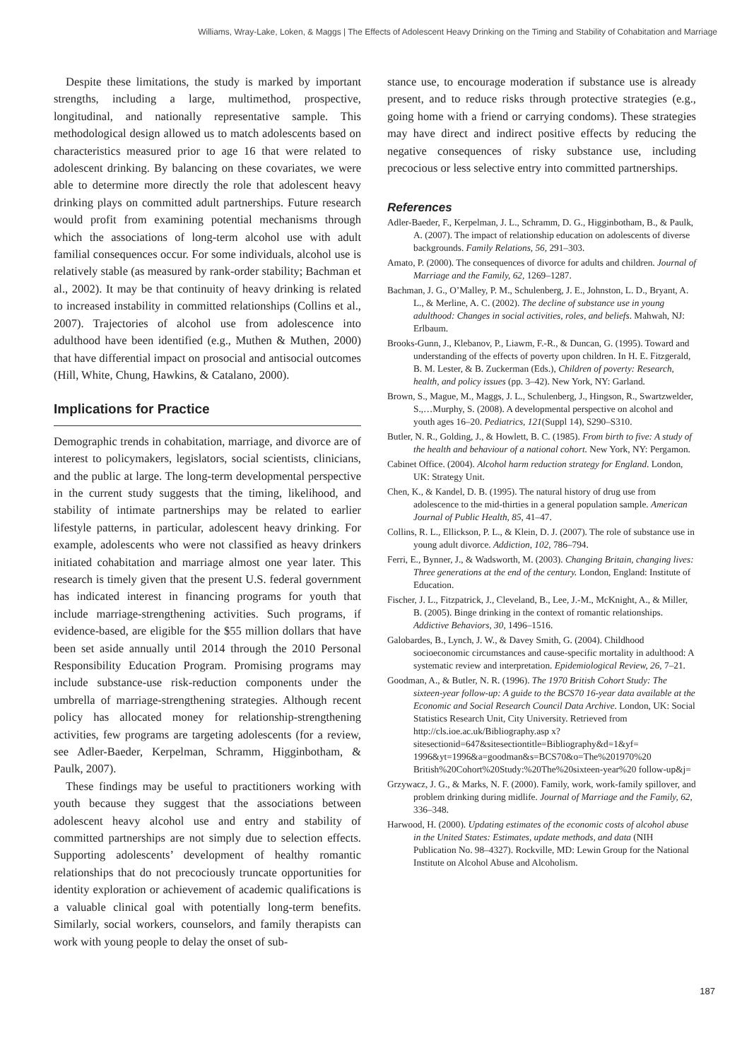Williams, Wray-Lake, Loken, & Maggs | The Effects of Adolescent Heavy Drinking on the Timing and Stability of Cohabitation and Marriage
Despite these limitations, the study is marked by important strengths, including a large, multimethod, prospective, longitudinal, and nationally representative sample. This methodological design allowed us to match adolescents based on characteristics measured prior to age 16 that were related to adolescent drinking. By balancing on these covariates, we were able to determine more directly the role that adolescent heavy drinking plays on committed adult partnerships. Future research would profit from examining potential mechanisms through which the associations of long-term alcohol use with adult familial consequences occur. For some individuals, alcohol use is relatively stable (as measured by rank-order stability; Bachman et al., 2002). It may be that continuity of heavy drinking is related to increased instability in committed relationships (Collins et al., 2007). Trajectories of alcohol use from adolescence into adulthood have been identified (e.g., Muthen & Muthen, 2000) that have differential impact on prosocial and antisocial outcomes (Hill, White, Chung, Hawkins, & Catalano, 2000).
Implications for Practice
Demographic trends in cohabitation, marriage, and divorce are of interest to policymakers, legislators, social scientists, clinicians, and the public at large. The long-term developmental perspective in the current study suggests that the timing, likelihood, and stability of intimate partnerships may be related to earlier lifestyle patterns, in particular, adolescent heavy drinking. For example, adolescents who were not classified as heavy drinkers initiated cohabitation and marriage almost one year later. This research is timely given that the present U.S. federal government has indicated interest in financing programs for youth that include marriage-strengthening activities. Such programs, if evidence-based, are eligible for the $55 million dollars that have been set aside annually until 2014 through the 2010 Personal Responsibility Education Program. Promising programs may include substance-use risk-reduction components under the umbrella of marriage-strengthening strategies. Although recent policy has allocated money for relationship-strengthening activities, few programs are targeting adolescents (for a review, see Adler-Baeder, Kerpelman, Schramm, Higginbotham, & Paulk, 2007).
These findings may be useful to practitioners working with youth because they suggest that the associations between adolescent heavy alcohol use and entry and stability of committed partnerships are not simply due to selection effects. Supporting adolescents’ development of healthy romantic relationships that do not precociously truncate opportunities for identity exploration or achievement of academic qualifications is a valuable clinical goal with potentially long-term benefits. Similarly, social workers, counselors, and family therapists can work with young people to delay the onset of sub-
stance use, to encourage moderation if substance use is already present, and to reduce risks through protective strategies (e.g., going home with a friend or carrying condoms). These strategies may have direct and indirect positive effects by reducing the negative consequences of risky substance use, including precocious or less selective entry into committed partnerships.
References
Adler-Baeder, F., Kerpelman, J. L., Schramm, D. G., Higginbotham, B., & Paulk, A. (2007). The impact of relationship education on adolescents of diverse backgrounds. Family Relations, 56, 291–303.
Amato, P. (2000). The consequences of divorce for adults and children. Journal of Marriage and the Family, 62, 1269–1287.
Bachman, J. G., O’Malley, P. M., Schulenberg, J. E., Johnston, L. D., Bryant, A. L., & Merline, A. C. (2002). The decline of substance use in young adulthood: Changes in social activities, roles, and beliefs. Mahwah, NJ: Erlbaum.
Brooks-Gunn, J., Klebanov, P., Liawm, F.-R., & Duncan, G. (1995). Toward and understanding of the effects of poverty upon children. In H. E. Fitzgerald, B. M. Lester, & B. Zuckerman (Eds.), Children of poverty: Research, health, and policy issues (pp. 3–42). New York, NY: Garland.
Brown, S., Mague, M., Maggs, J. L., Schulenberg, J., Hingson, R., Swartzwelder, S.,…Murphy, S. (2008). A developmental perspective on alcohol and youth ages 16–20. Pediatrics, 121(Suppl 14), S290–S310.
Butler, N. R., Golding, J., & Howlett, B. C. (1985). From birth to five: A study of the health and behaviour of a national cohort. New York, NY: Pergamon.
Cabinet Office. (2004). Alcohol harm reduction strategy for England. London, UK: Strategy Unit.
Chen, K., & Kandel, D. B. (1995). The natural history of drug use from adolescence to the mid-thirties in a general population sample. American Journal of Public Health, 85, 41–47.
Collins, R. L., Ellickson, P. L., & Klein, D. J. (2007). The role of substance use in young adult divorce. Addiction, 102, 786–794.
Ferri, E., Bynner, J., & Wadsworth, M. (2003). Changing Britain, changing lives: Three generations at the end of the century. London, England: Institute of Education.
Fischer, J. L., Fitzpatrick, J., Cleveland, B., Lee, J.-M., McKnight, A., & Miller, B. (2005). Binge drinking in the context of romantic relationships. Addictive Behaviors, 30, 1496–1516.
Galobardes, B., Lynch, J. W., & Davey Smith, G. (2004). Childhood socioeconomic circumstances and cause-specific mortality in adulthood: A systematic review and interpretation. Epidemiological Review, 26, 7–21.
Goodman, A., & Butler, N. R. (1996). The 1970 British Cohort Study: The sixteen-year follow-up: A guide to the BCS70 16-year data available at the Economic and Social Research Council Data Archive. London, UK: Social Statistics Research Unit, City University. Retrieved from http://cls.ioe.ac.uk/Bibliography.asp x?sitesectionid=647&sitesectiontitle=Bibliography&d=1&yf= 1996&yt=1996&a=goodman&s=BCS70&o=The%201970%20 British%20Cohort%20Study:%20The%20sixteen-year%20 follow-up&j=
Grzywacz, J. G., & Marks, N. F. (2000). Family, work, work-family spillover, and problem drinking during midlife. Journal of Marriage and the Family, 62, 336–348.
Harwood, H. (2000). Updating estimates of the economic costs of alcohol abuse in the United States: Estimates, update methods, and data (NIH Publication No. 98–4327). Rockville, MD: Lewin Group for the National Institute on Alcohol Abuse and Alcoholism.
187